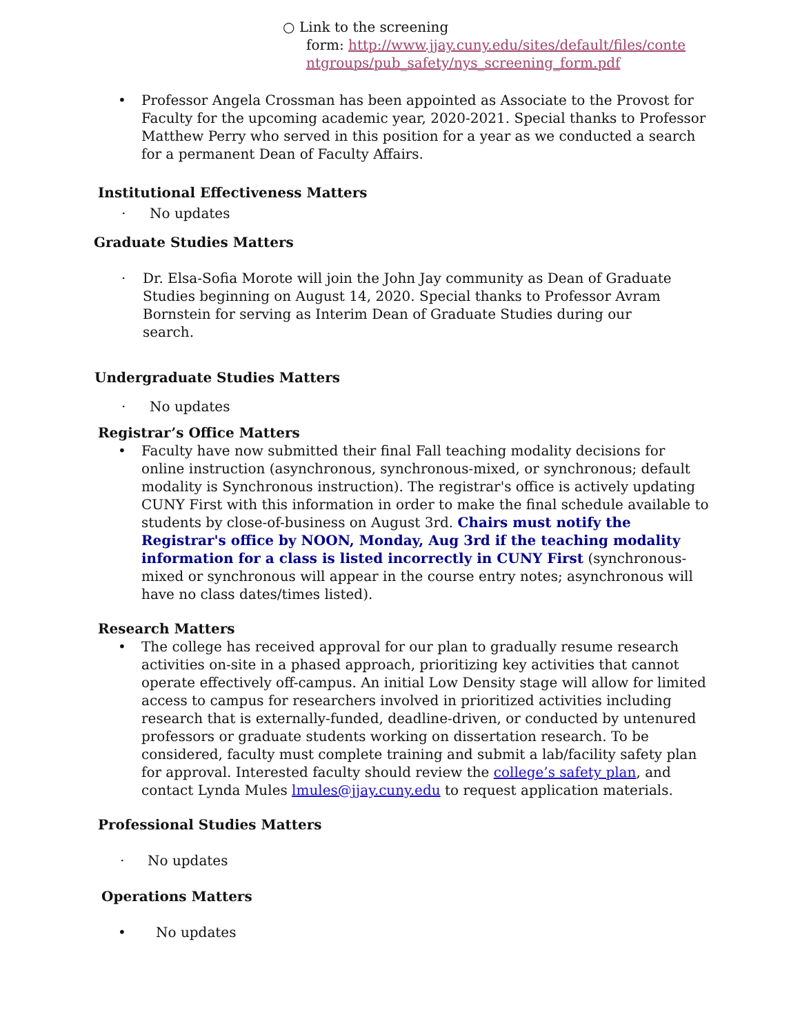○ Link to the screening
form: http://www.jjay.cuny.edu/sites/default/files/conte
ntgroups/pub_safety/nys_screening_form.pdf
• Professor Angela Crossman has been appointed as Associate to the Provost for Faculty for the upcoming academic year, 2020-2021. Special thanks to Professor Matthew Perry who served in this position for a year as we conducted a search for a permanent Dean of Faculty Affairs.
Institutional Effectiveness Matters
· No updates
Graduate Studies Matters
· Dr. Elsa-Sofia Morote will join the John Jay community as Dean of Graduate Studies beginning on August 14, 2020. Special thanks to Professor Avram Bornstein for serving as Interim Dean of Graduate Studies during our search.
Undergraduate Studies Matters
· No updates
Registrar’s Office Matters
• Faculty have now submitted their final Fall teaching modality decisions for online instruction (asynchronous, synchronous-mixed, or synchronous; default modality is Synchronous instruction). The registrar's office is actively updating CUNY First with this information in order to make the final schedule available to students by close-of-business on August 3rd. Chairs must notify the Registrar's office by NOON, Monday, Aug 3rd if the teaching modality information for a class is listed incorrectly in CUNY First (synchronous-mixed or synchronous will appear in the course entry notes; asynchronous will have no class dates/times listed).
Research Matters
• The college has received approval for our plan to gradually resume research activities on-site in a phased approach, prioritizing key activities that cannot operate effectively off-campus. An initial Low Density stage will allow for limited access to campus for researchers involved in prioritized activities including research that is externally-funded, deadline-driven, or conducted by untenured professors or graduate students working on dissertation research. To be considered, faculty must complete training and submit a lab/facility safety plan for approval. Interested faculty should review the college’s safety plan, and contact Lynda Mules lmules@jjay.cuny.edu to request application materials.
Professional Studies Matters
· No updates
Operations Matters
• No updates